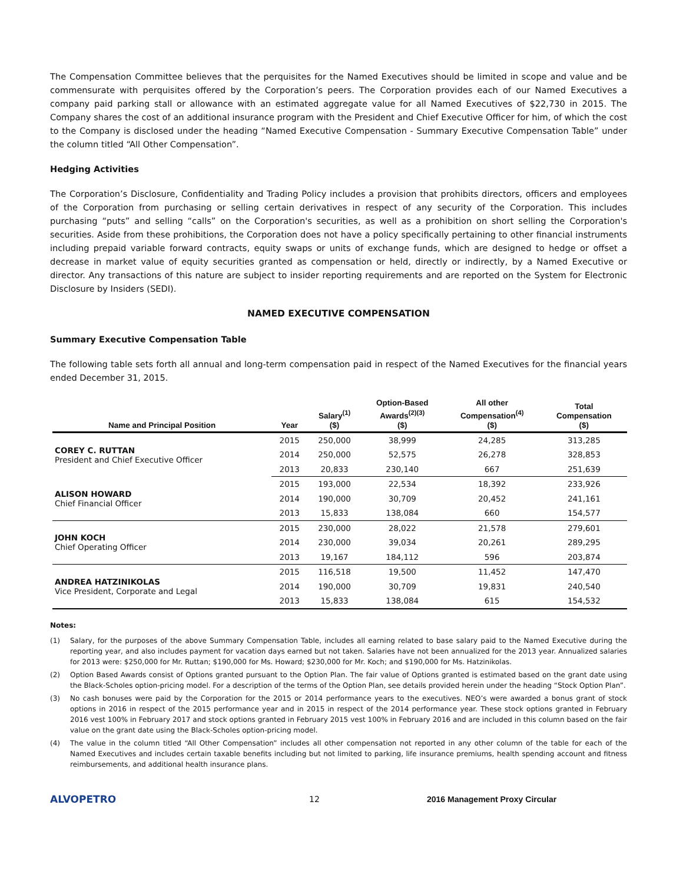The Compensation Committee believes that the perquisites for the Named Executives should be limited in scope and value and be commensurate with perquisites offered by the Corporation’s peers. The Corporation provides each of our Named Executives a company paid parking stall or allowance with an estimated aggregate value for all Named Executives of $22,730 in 2015. The Company shares the cost of an additional insurance program with the President and Chief Executive Officer for him, of which the cost to the Company is disclosed under the heading “Named Executive Compensation - Summary Executive Compensation Table” under the column titled “All Other Compensation”.
Hedging Activities
The Corporation’s Disclosure, Confidentiality and Trading Policy includes a provision that prohibits directors, officers and employees of the Corporation from purchasing or selling certain derivatives in respect of any security of the Corporation. This includes purchasing “puts” and selling “calls” on the Corporation's securities, as well as a prohibition on short selling the Corporation's securities. Aside from these prohibitions, the Corporation does not have a policy specifically pertaining to other financial instruments including prepaid variable forward contracts, equity swaps or units of exchange funds, which are designed to hedge or offset a decrease in market value of equity securities granted as compensation or held, directly or indirectly, by a Named Executive or director. Any transactions of this nature are subject to insider reporting requirements and are reported on the System for Electronic Disclosure by Insiders (SEDI).
NAMED EXECUTIVE COMPENSATION
Summary Executive Compensation Table
The following table sets forth all annual and long-term compensation paid in respect of the Named Executives for the financial years ended December 31, 2015.
| Name and Principal Position | Year | Salary<sup>(1)</sup> ($) | Option-Based Awards<sup>(2)(3)</sup> ($) | All other Compensation<sup>(4)</sup> ($) | Total Compensation ($) |
| --- | --- | --- | --- | --- | --- |
| COREY C. RUTTAN President and Chief Executive Officer | 2015 | 250,000 | 38,999 | 24,285 | 313,285 |
| | 2014 | 250,000 | 52,575 | 26,278 | 328,853 |
| | 2013 | 20,833 | 230,140 | 667 | 251,639 |
| ALISON HOWARD Chief Financial Officer | 2015 | 193,000 | 22,534 | 18,392 | 233,926 |
| | 2014 | 190,000 | 30,709 | 20,452 | 241,161 |
| | 2013 | 15,833 | 138,084 | 660 | 154,577 |
| JOHN KOCH Chief Operating Officer | 2015 | 230,000 | 28,022 | 21,578 | 279,601 |
| | 2014 | 230,000 | 39,034 | 20,261 | 289,295 |
| | 2013 | 19,167 | 184,112 | 596 | 203,874 |
| ANDREA HATZINIKOLAS Vice President, Corporate and Legal | 2015 | 116,518 | 19,500 | 11,452 | 147,470 |
| | 2014 | 190,000 | 30,709 | 19,831 | 240,540 |
| | 2013 | 15,833 | 138,084 | 615 | 154,532 |
Notes:
(1) Salary, for the purposes of the above Summary Compensation Table, includes all earning related to base salary paid to the Named Executive during the reporting year, and also includes payment for vacation days earned but not taken. Salaries have not been annualized for the 2013 year. Annualized salaries for 2013 were: $250,000 for Mr. Ruttan; $190,000 for Ms. Howard; $230,000 for Mr. Koch; and $190,000 for Ms. Hatzinikolas.
(2) Option Based Awards consist of Options granted pursuant to the Option Plan. The fair value of Options granted is estimated based on the grant date using the Black-Scholes option-pricing model. For a description of the terms of the Option Plan, see details provided herein under the heading “Stock Option Plan”.
(3) No cash bonuses were paid by the Corporation for the 2015 or 2014 performance years to the executives. NEO’s were awarded a bonus grant of stock options in 2016 in respect of the 2015 performance year and in 2015 in respect of the 2014 performance year. These stock options granted in February 2016 vest 100% in February 2017 and stock options granted in February 2015 vest 100% in February 2016 and are included in this column based on the fair value on the grant date using the Black-Scholes option-pricing model.
(4) The value in the column titled “All Other Compensation” includes all other compensation not reported in any other column of the table for each of the Named Executives and includes certain taxable benefits including but not limited to parking, life insurance premiums, health spending account and fitness reimbursements, and additional health insurance plans.
ALVOPETRO
12 2016 Management Proxy Circular